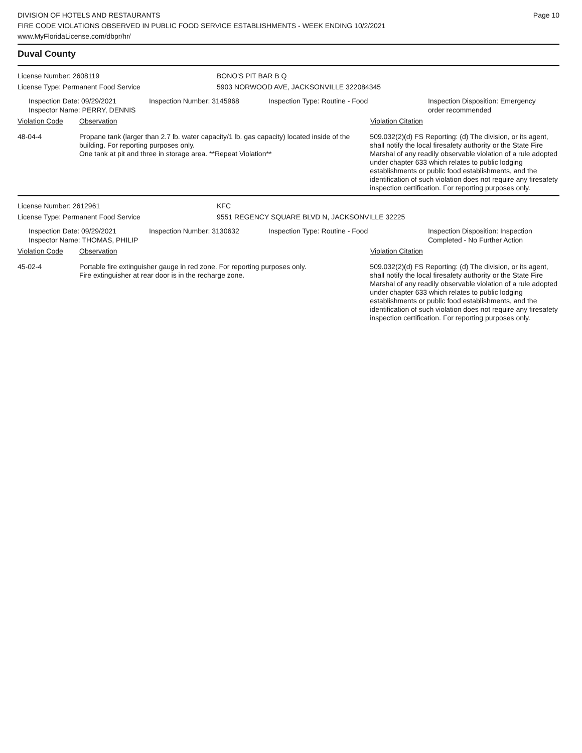DIVISION OF HOTELS AND RESTAURANTS
FIRE CODE VIOLATIONS OBSERVED IN PUBLIC FOOD SERVICE ESTABLISHMENTS - WEEK ENDING 10/2/2021
www.MyFloridaLicense.com/dbpr/hr/
Page 10
Duval County
License Number: 2608119 BONO'S PIT BAR B Q
License Type: Permanent Food Service 5903 NORWOOD AVE, JACKSONVILLE 322084345
Inspection Date: 09/29/2021
Inspector Name: PERRY, DENNIS
Inspection Number: 3145968 Inspection Type: Routine - Food Inspection Disposition: Emergency order recommended
Violation Code Observation Violation Citation
48-04-4 Propane tank (larger than 2.7 lb. water capacity/1 lb. gas capacity) located inside of the building. For reporting purposes only.
One tank at pit and three in storage area. **Repeat Violation**
509.032(2)(d) FS Reporting: (d) The division, or its agent, shall notify the local firesafety authority or the State Fire Marshal of any readily observable violation of a rule adopted under chapter 633 which relates to public lodging establishments or public food establishments, and the identification of such violation does not require any firesafety inspection certification. For reporting purposes only.
License Number: 2612961 KFC
License Type: Permanent Food Service 9551 REGENCY SQUARE BLVD N, JACKSONVILLE 32225
Inspection Date: 09/29/2021
Inspector Name: THOMAS, PHILIP
Inspection Number: 3130632 Inspection Type: Routine - Food Inspection Disposition: Inspection Completed - No Further Action
Violation Code Observation Violation Citation
45-02-4 Portable fire extinguisher gauge in red zone. For reporting purposes only.
Fire extinguisher at rear door is in the recharge zone.
509.032(2)(d) FS Reporting: (d) The division, or its agent, shall notify the local firesafety authority or the State Fire Marshal of any readily observable violation of a rule adopted under chapter 633 which relates to public lodging establishments or public food establishments, and the identification of such violation does not require any firesafety inspection certification. For reporting purposes only.